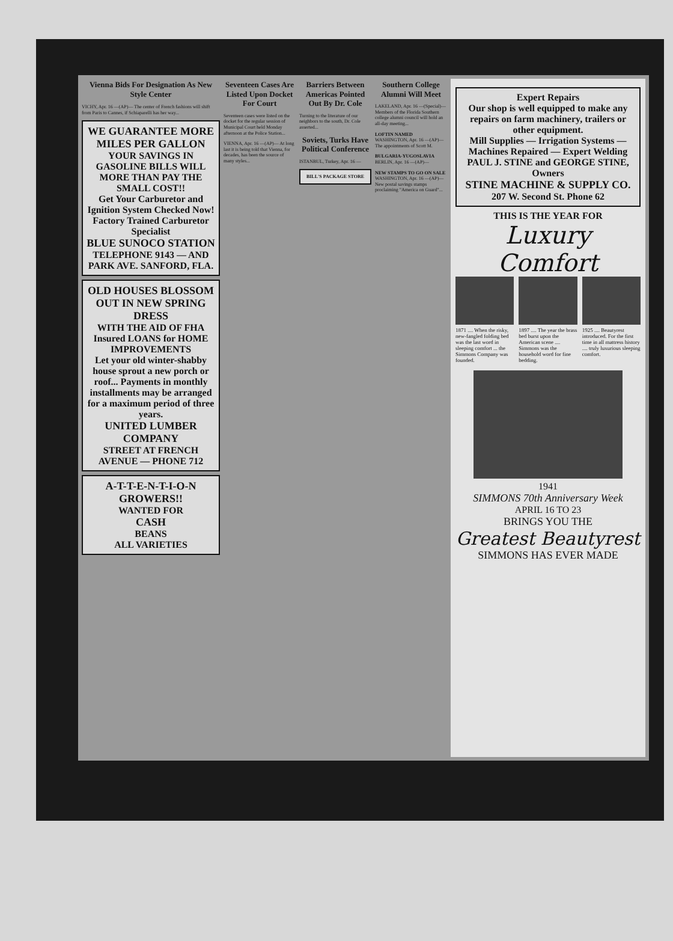Vienna Bids For Designation As New Style Center
VICHY, Apr. 16 —(AP)— The center of French fashions will shift from Paris to Cannes, if Schiaparelli has her way...
WE GUARANTEE MORE MILES PER GALLON
YOUR SAVINGS IN GASOLINE BILLS WILL MORE THAN PAY THE SMALL COST!!
Get Your Carburetor and Ignition System Checked Now!
Factory Trained Carburetor Specialist
BLUE SUNOCO STATION
TELEPHONE 9143 — AND PARK AVE. SANFORD, FLA.
OLD HOUSES BLOSSOM OUT IN NEW SPRING DRESS
WITH THE AID OF FHA Insured LOANS for HOME IMPROVEMENTS
Let your old winter-shabby house sprout a new porch or roof... Payments in monthly installments may be arranged for a maximum period of three years.
UNITED LUMBER COMPANY
STREET AT FRENCH AVENUE — PHONE 712
A-T-T-E-N-T-I-O-N GROWERS!!
WANTED FOR
CASH
BEANS
ALL VARIETIES
Seventeen Cases Are Listed Upon Docket For Court
Seventeen cases were listed on the docket for the regular session of Municipal Court held Monday afternoon at the Police Station...
VIENNA, Apr. 16 —(AP)— At long last it is being told that Vienna, for decades, has been the source of many styles...
Barriers Between Americas Pointed Out By Dr. Cole
Turning to the literature of our neighbors to the south, Dr. Cole asserted...
Soviets, Turks Have Political Conference
ISTANBUL, Turkey, Apr. 16 —
BILL'S PACKAGE STORE
Southern College Alumni Will Meet
LAKELAND, Apr. 16 —(Special)— Members of the Florida Southern college alumni council will hold an all-day meeting...
LOFTIN NAMED
WASHINGTON, Apr. 16 —(AP)— The appointments of Scott M.
BULGARIA-YUGOSLAVIA
BERLIN, Apr. 16 —(AP)—
NEW STAMPS TO GO ON SALE
WASHINGTON, Apr. 16 —(AP)— New postal savings stamps proclaiming "America on Guard"...
Expert Repairs
Our shop is well equipped to make any repairs on farm machinery, trailers or other equipment.
Mill Supplies — Irrigation Systems — Machines Repaired — Expert Welding
PAUL J. STINE and GEORGE STINE, Owners
STINE MACHINE & SUPPLY CO.
207 W. Second St. Phone 62
THIS IS THE YEAR FOR
Luxury Comfort
1871 .... When the risky, new-fangled folding bed was the last word in sleeping comfort ... the Simmons Company was founded.
1897 .... The year the brass bed burst upon the American scene .... Simmons was the household word for fine bedding.
1925 .... Beautyrest introduced. For the first time in all mattress history .... truly luxurious sleeping comfort.
1941
SIMMONS 70th Anniversary Week
APRIL 16 TO 23
BRINGS YOU THE
Greatest Beautyrest
SIMMONS HAS EVER MADE